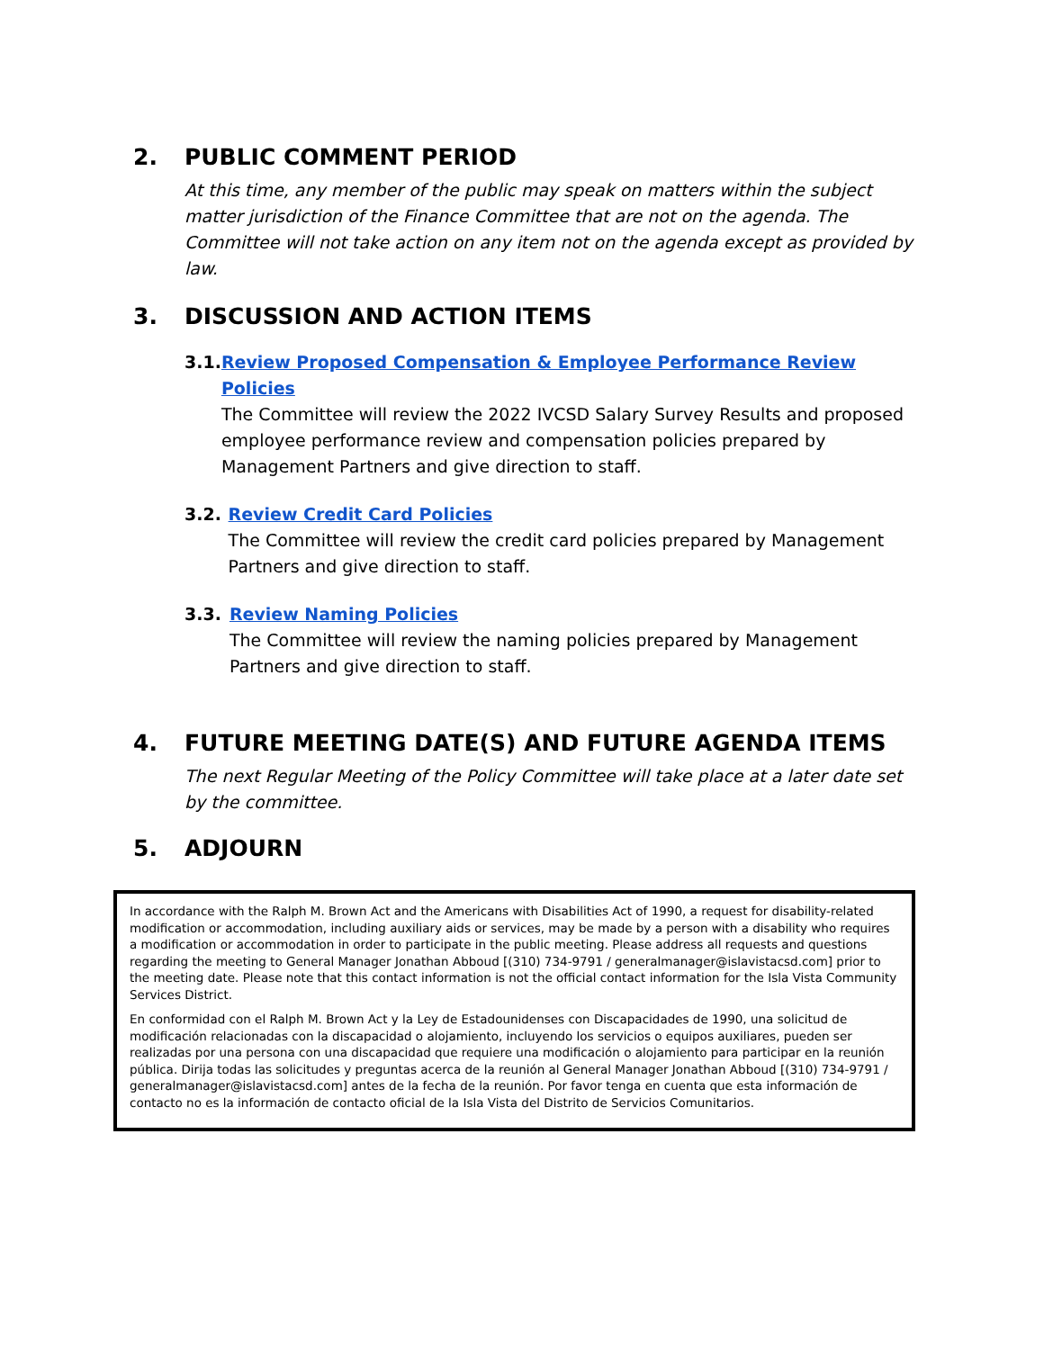2. PUBLIC COMMENT PERIOD
At this time, any member of the public may speak on matters within the subject matter jurisdiction of the Finance Committee that are not on the agenda. The Committee will not take action on any item not on the agenda except as provided by law.
3. DISCUSSION AND ACTION ITEMS
3.1. Review Proposed Compensation & Employee Performance Review Policies
The Committee will review the 2022 IVCSD Salary Survey Results and proposed employee performance review and compensation policies prepared by Management Partners and give direction to staff.
3.2. Review Credit Card Policies
The Committee will review the credit card policies prepared by Management Partners and give direction to staff.
3.3. Review Naming Policies
The Committee will review the naming policies prepared by Management Partners and give direction to staff.
4. FUTURE MEETING DATE(S) AND FUTURE AGENDA ITEMS
The next Regular Meeting of the Policy Committee will take place at a later date set by the committee.
5. ADJOURN
In accordance with the Ralph M. Brown Act and the Americans with Disabilities Act of 1990, a request for disability-related modification or accommodation, including auxiliary aids or services, may be made by a person with a disability who requires a modification or accommodation in order to participate in the public meeting. Please address all requests and questions regarding the meeting to General Manager Jonathan Abboud [(310) 734-9791 / generalmanager@islavistacsd.com] prior to the meeting date. Please note that this contact information is not the official contact information for the Isla Vista Community Services District.
En conformidad con el Ralph M. Brown Act y la Ley de Estadounidenses con Discapacidades de 1990, una solicitud de modificación relacionadas con la discapacidad o alojamiento, incluyendo los servicios o equipos auxiliares, pueden ser realizadas por una persona con una discapacidad que requiere una modificación o alojamiento para participar en la reunión pública. Dirija todas las solicitudes y preguntas acerca de la reunión al General Manager Jonathan Abboud [(310) 734-9791 / generalmanager@islavistacsd.com] antes de la fecha de la reunión. Por favor tenga en cuenta que esta información de contacto no es la información de contacto oficial de la Isla Vista del Distrito de Servicios Comunitarios.